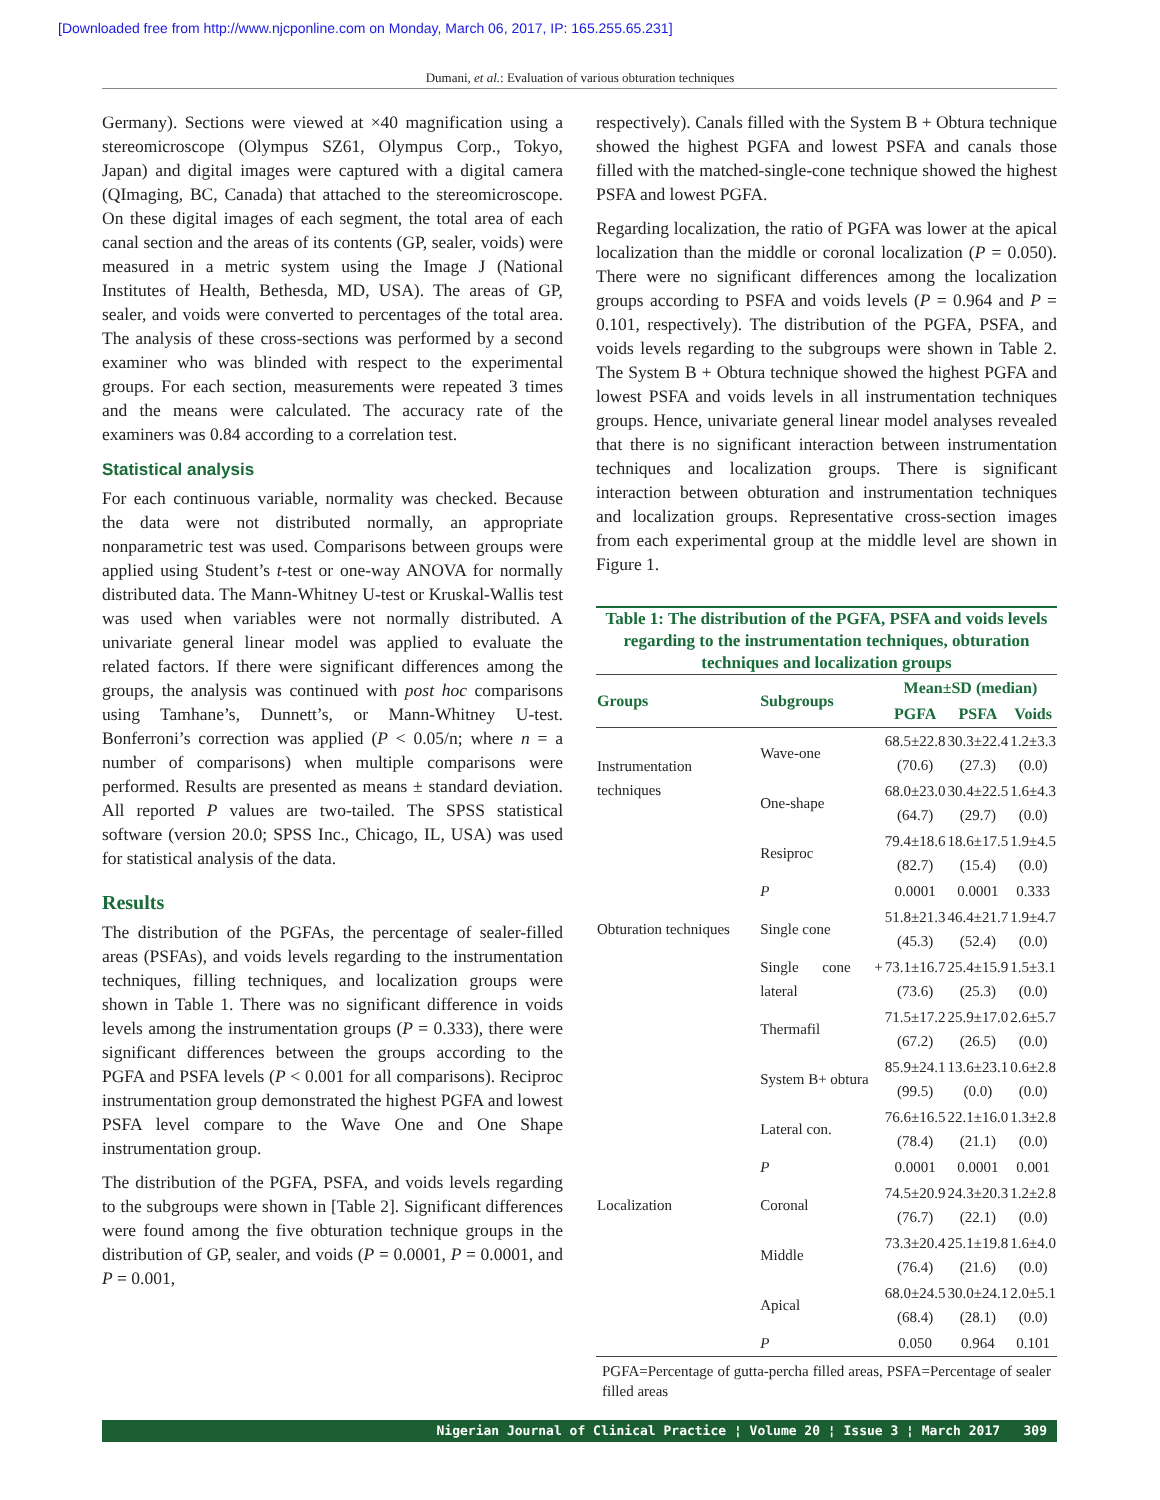[Downloaded free from http://www.njcponline.com on Monday, March 06, 2017, IP: 165.255.65.231]
Dumani, et al.: Evaluation of various obturation techniques
Germany). Sections were viewed at ×40 magnification using a stereomicroscope (Olympus SZ61, Olympus Corp., Tokyo, Japan) and digital images were captured with a digital camera (QImaging, BC, Canada) that attached to the stereomicroscope. On these digital images of each segment, the total area of each canal section and the areas of its contents (GP, sealer, voids) were measured in a metric system using the Image J (National Institutes of Health, Bethesda, MD, USA). The areas of GP, sealer, and voids were converted to percentages of the total area. The analysis of these cross-sections was performed by a second examiner who was blinded with respect to the experimental groups. For each section, measurements were repeated 3 times and the means were calculated. The accuracy rate of the examiners was 0.84 according to a correlation test.
Statistical analysis
For each continuous variable, normality was checked. Because the data were not distributed normally, an appropriate nonparametric test was used. Comparisons between groups were applied using Student’s t-test or one-way ANOVA for normally distributed data. The Mann-Whitney U-test or Kruskal-Wallis test was used when variables were not normally distributed. A univariate general linear model was applied to evaluate the related factors. If there were significant differences among the groups, the analysis was continued with post hoc comparisons using Tamhane’s, Dunnett’s, or Mann-Whitney U-test. Bonferroni’s correction was applied (P < 0.05/n; where n = a number of comparisons) when multiple comparisons were performed. Results are presented as means ± standard deviation. All reported P values are two-tailed. The SPSS statistical software (version 20.0; SPSS Inc., Chicago, IL, USA) was used for statistical analysis of the data.
Results
The distribution of the PGFAs, the percentage of sealer-filled areas (PSFAs), and voids levels regarding to the instrumentation techniques, filling techniques, and localization groups were shown in Table 1. There was no significant difference in voids levels among the instrumentation groups (P = 0.333), there were significant differences between the groups according to the PGFA and PSFA levels (P < 0.001 for all comparisons). Reciproc instrumentation group demonstrated the highest PGFA and lowest PSFA level compare to the Wave One and One Shape instrumentation group.
The distribution of the PGFA, PSFA, and voids levels regarding to the subgroups were shown in [Table 2]. Significant differences were found among the five obturation technique groups in the distribution of GP, sealer, and voids (P = 0.0001, P = 0.0001, and P = 0.001,
respectively). Canals filled with the System B + Obtura technique showed the highest PGFA and lowest PSFA and canals those filled with the matched-single-cone technique showed the highest PSFA and lowest PGFA.
Regarding localization, the ratio of PGFA was lower at the apical localization than the middle or coronal localization (P = 0.050). There were no significant differences among the localization groups according to PSFA and voids levels (P = 0.964 and P = 0.101, respectively). The distribution of the PGFA, PSFA, and voids levels regarding to the subgroups were shown in Table 2. The System B + Obtura technique showed the highest PGFA and lowest PSFA and voids levels in all instrumentation techniques groups. Hence, univariate general linear model analyses revealed that there is no significant interaction between instrumentation techniques and localization groups. There is significant interaction between obturation and instrumentation techniques and localization groups. Representative cross-section images from each experimental group at the middle level are shown in Figure 1.
Table 1: The distribution of the PGFA, PSFA and voids levels regarding to the instrumentation techniques, obturation techniques and localization groups
| Groups | Subgroups | Mean±SD (median) | | |
| --- | --- | --- | --- | --- |
| | | PGFA | PSFA | Voids |
| Instrumentation techniques | Wave-one | 68.5±22.8 (70.6) | 30.3±22.4 (27.3) | 1.2±3.3 (0.0) |
| | One-shape | 68.0±23.0 (64.7) | 30.4±22.5 (29.7) | 1.6±4.3 (0.0) |
| | Resiproc | 79.4±18.6 (82.7) | 18.6±17.5 (15.4) | 1.9±4.5 (0.0) |
| | P | 0.0001 | 0.0001 | 0.333 |
| Obturation techniques | Single cone | 51.8±21.3 (45.3) | 46.4±21.7 (52.4) | 1.9±4.7 (0.0) |
| | Single cone + lateral | 73.1±16.7 (73.6) | 25.4±15.9 (25.3) | 1.5±3.1 (0.0) |
| | Thermafil | 71.5±17.2 (67.2) | 25.9±17.0 (26.5) | 2.6±5.7 (0.0) |
| | System B+ obtura | 85.9±24.1 (99.5) | 13.6±23.1 (0.0) | 0.6±2.8 (0.0) |
| | Lateral con. | 76.6±16.5 (78.4) | 22.1±16.0 (21.1) | 1.3±2.8 (0.0) |
| | P | 0.0001 | 0.0001 | 0.001 |
| Localization | Coronal | 74.5±20.9 (76.7) | 24.3±20.3 (22.1) | 1.2±2.8 (0.0) |
| | Middle | 73.3±20.4 (76.4) | 25.1±19.8 (21.6) | 1.6±4.0 (0.0) |
| | Apical | 68.0±24.5 (68.4) | 30.0±24.1 (28.1) | 2.0±5.1 (0.0) |
| | P | 0.050 | 0.964 | 0.101 |
PGFA=Percentage of gutta-percha filled areas, PSFA=Percentage of sealer filled areas
Nigerian Journal of Clinical Practice ¦ Volume 20 ¦ Issue 3 ¦ March 2017 309